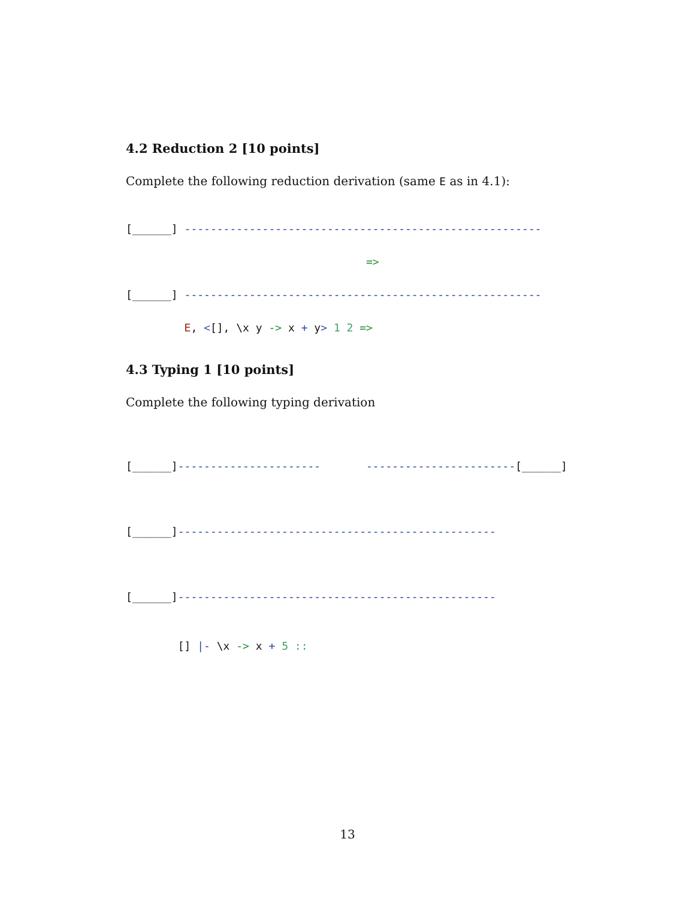4.2 Reduction 2 [10 points]
Complete the following reduction derivation (same E as in 4.1):
[______] -------------------------------------------------------
                                     =>
[______] -------------------------------------------------------
         E, <[], \x y -> x + y> 1 2 =>
4.3 Typing 1 [10 points]
Complete the following typing derivation
[______]----------------------       -----------------------[______]
[______]-------------------------------------------------
[______]-------------------------------------------------
        [] |- \x -> x + 5 ::
13